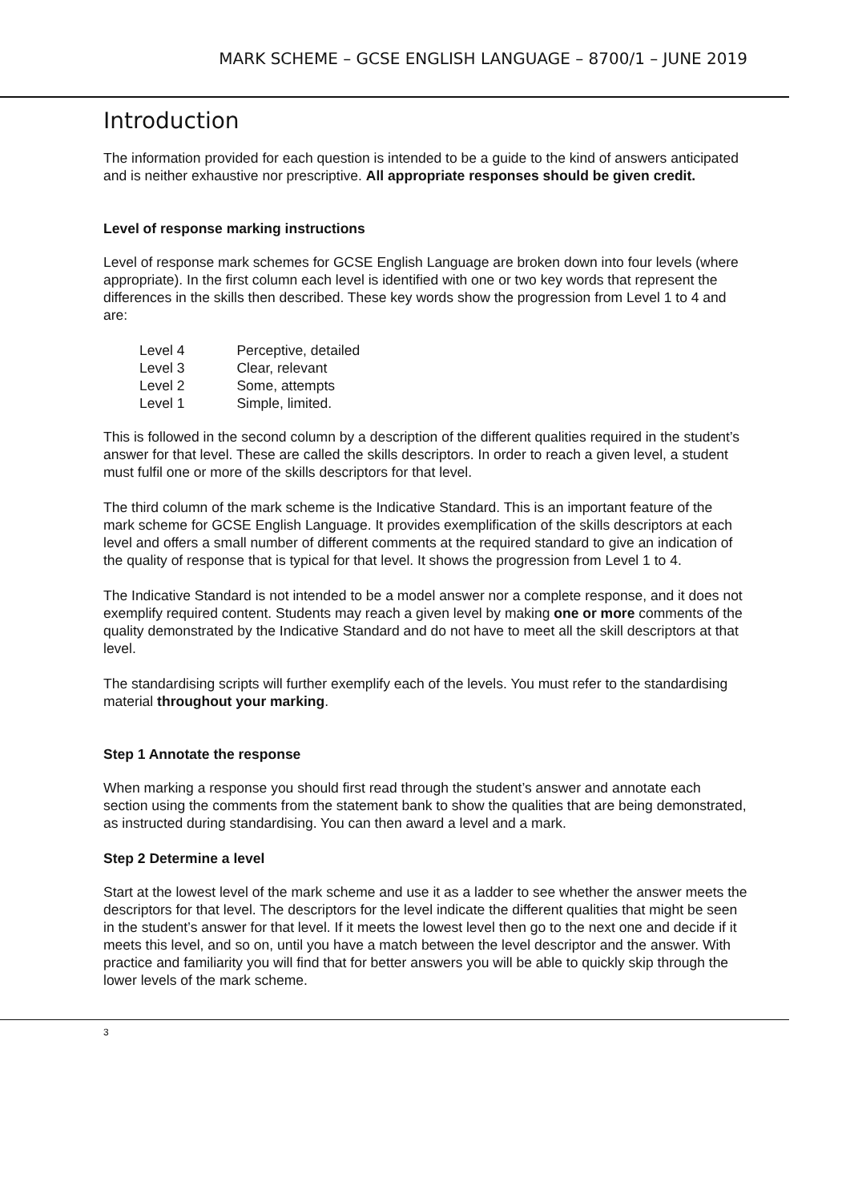MARK SCHEME – GCSE ENGLISH LANGUAGE – 8700/1 – JUNE 2019
Introduction
The information provided for each question is intended to be a guide to the kind of answers anticipated and is neither exhaustive nor prescriptive. All appropriate responses should be given credit.
Level of response marking instructions
Level of response mark schemes for GCSE English Language are broken down into four levels (where appropriate). In the first column each level is identified with one or two key words that represent the differences in the skills then described. These key words show the progression from Level 1 to 4 and are:
| Level 4 | Perceptive, detailed |
| Level 3 | Clear, relevant |
| Level 2 | Some, attempts |
| Level 1 | Simple, limited. |
This is followed in the second column by a description of the different qualities required in the student’s answer for that level. These are called the skills descriptors. In order to reach a given level, a student must fulfil one or more of the skills descriptors for that level.
The third column of the mark scheme is the Indicative Standard. This is an important feature of the mark scheme for GCSE English Language. It provides exemplification of the skills descriptors at each level and offers a small number of different comments at the required standard to give an indication of the quality of response that is typical for that level. It shows the progression from Level 1 to 4.
The Indicative Standard is not intended to be a model answer nor a complete response, and it does not exemplify required content. Students may reach a given level by making one or more comments of the quality demonstrated by the Indicative Standard and do not have to meet all the skill descriptors at that level.
The standardising scripts will further exemplify each of the levels. You must refer to the standardising material throughout your marking.
Step 1 Annotate the response
When marking a response you should first read through the student’s answer and annotate each section using the comments from the statement bank to show the qualities that are being demonstrated, as instructed during standardising. You can then award a level and a mark.
Step 2 Determine a level
Start at the lowest level of the mark scheme and use it as a ladder to see whether the answer meets the descriptors for that level. The descriptors for the level indicate the different qualities that might be seen in the student’s answer for that level. If it meets the lowest level then go to the next one and decide if it meets this level, and so on, until you have a match between the level descriptor and the answer. With practice and familiarity you will find that for better answers you will be able to quickly skip through the lower levels of the mark scheme.
3